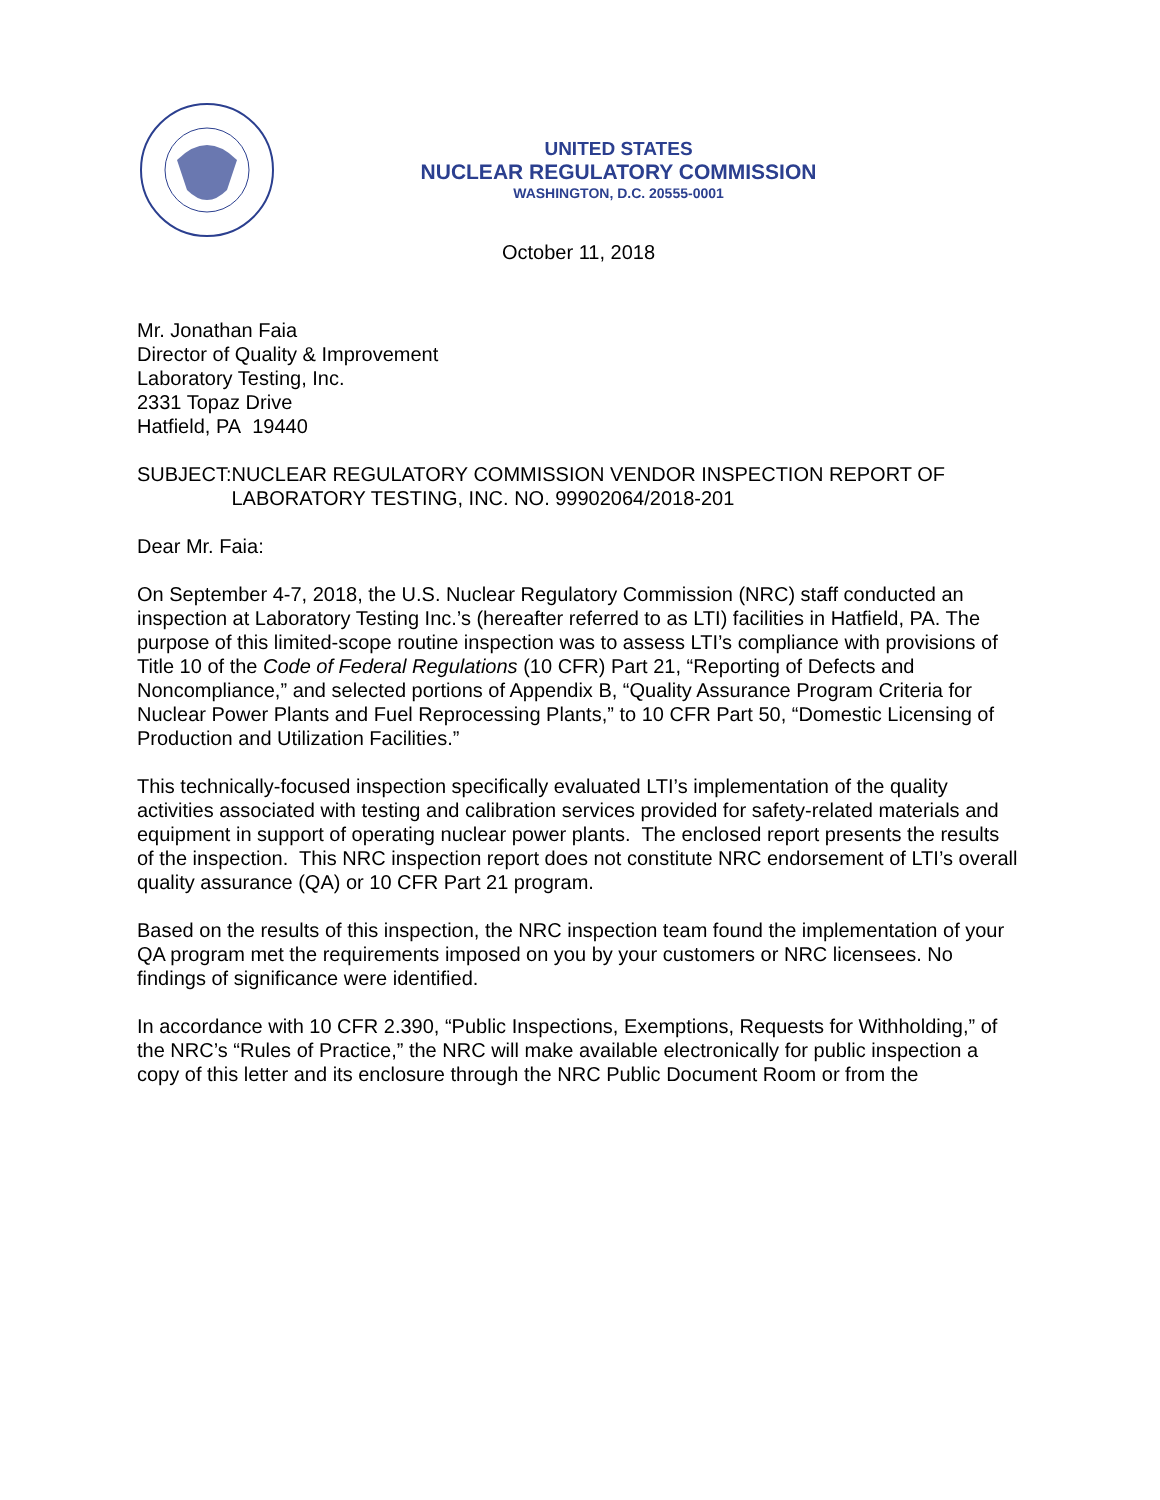UNITED STATES
NUCLEAR REGULATORY COMMISSION
WASHINGTON, D.C. 20555-0001
October 11, 2018
Mr. Jonathan Faia
Director of Quality & Improvement
Laboratory Testing, Inc.
2331 Topaz Drive
Hatfield, PA 19440
SUBJECT: NUCLEAR REGULATORY COMMISSION VENDOR INSPECTION REPORT OF LABORATORY TESTING, INC. NO. 99902064/2018-201
Dear Mr. Faia:
On September 4-7, 2018, the U.S. Nuclear Regulatory Commission (NRC) staff conducted an inspection at Laboratory Testing Inc.’s (hereafter referred to as LTI) facilities in Hatfield, PA. The purpose of this limited-scope routine inspection was to assess LTI’s compliance with provisions of Title 10 of the Code of Federal Regulations (10 CFR) Part 21, “Reporting of Defects and Noncompliance,” and selected portions of Appendix B, “Quality Assurance Program Criteria for Nuclear Power Plants and Fuel Reprocessing Plants,” to 10 CFR Part 50, “Domestic Licensing of Production and Utilization Facilities.”
This technically-focused inspection specifically evaluated LTI’s implementation of the quality activities associated with testing and calibration services provided for safety-related materials and equipment in support of operating nuclear power plants. The enclosed report presents the results of the inspection. This NRC inspection report does not constitute NRC endorsement of LTI’s overall quality assurance (QA) or 10 CFR Part 21 program.
Based on the results of this inspection, the NRC inspection team found the implementation of your QA program met the requirements imposed on you by your customers or NRC licensees. No findings of significance were identified.
In accordance with 10 CFR 2.390, “Public Inspections, Exemptions, Requests for Withholding,” of the NRC’s “Rules of Practice,” the NRC will make available electronically for public inspection a copy of this letter and its enclosure through the NRC Public Document Room or from the